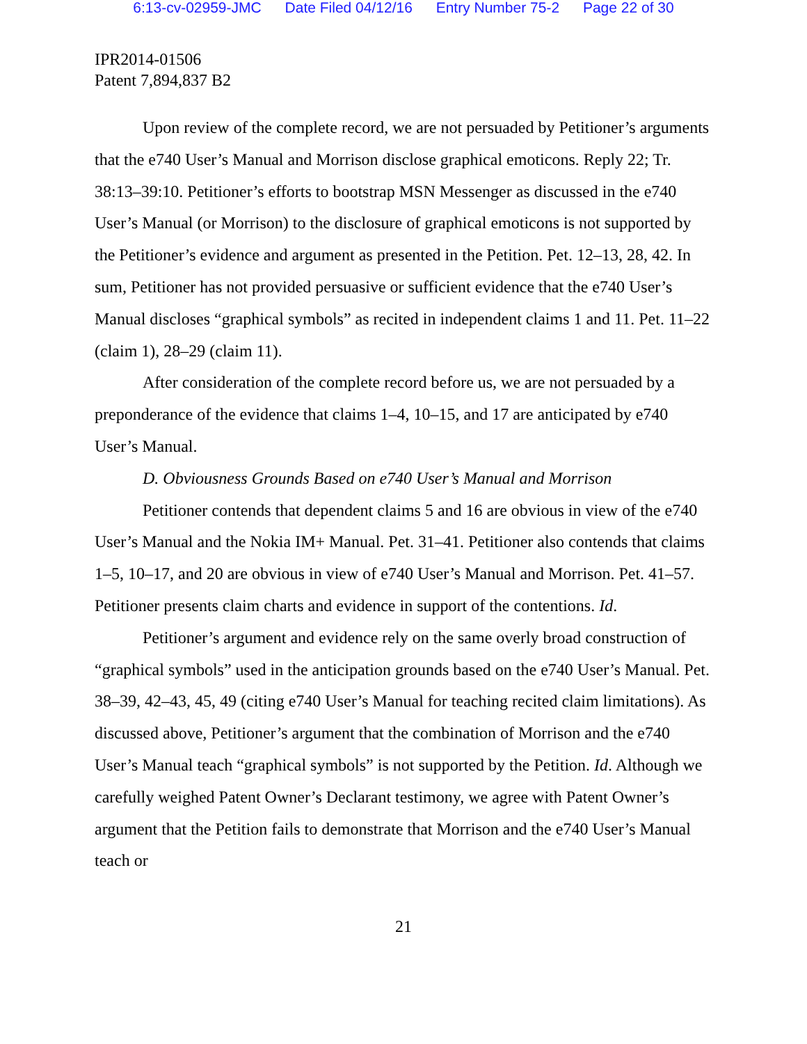6:13-cv-02959-JMC Date Filed 04/12/16 Entry Number 75-2 Page 22 of 30
IPR2014-01506
Patent 7,894,837 B2
Upon review of the complete record, we are not persuaded by Petitioner’s arguments that the e740 User’s Manual and Morrison disclose graphical emoticons. Reply 22; Tr. 38:13–39:10. Petitioner’s efforts to bootstrap MSN Messenger as discussed in the e740 User’s Manual (or Morrison) to the disclosure of graphical emoticons is not supported by the Petitioner’s evidence and argument as presented in the Petition. Pet. 12–13, 28, 42. In sum, Petitioner has not provided persuasive or sufficient evidence that the e740 User’s Manual discloses “graphical symbols” as recited in independent claims 1 and 11. Pet. 11–22 (claim 1), 28–29 (claim 11).
After consideration of the complete record before us, we are not persuaded by a preponderance of the evidence that claims 1–4, 10–15, and 17 are anticipated by e740 User’s Manual.
D. Obviousness Grounds Based on e740 User’s Manual and Morrison
Petitioner contends that dependent claims 5 and 16 are obvious in view of the e740 User’s Manual and the Nokia IM+ Manual. Pet. 31–41. Petitioner also contends that claims 1–5, 10–17, and 20 are obvious in view of e740 User’s Manual and Morrison. Pet. 41–57. Petitioner presents claim charts and evidence in support of the contentions. Id.
Petitioner’s argument and evidence rely on the same overly broad construction of “graphical symbols” used in the anticipation grounds based on the e740 User’s Manual. Pet. 38–39, 42–43, 45, 49 (citing e740 User’s Manual for teaching recited claim limitations). As discussed above, Petitioner’s argument that the combination of Morrison and the e740 User’s Manual teach “graphical symbols” is not supported by the Petition. Id. Although we carefully weighed Patent Owner’s Declarant testimony, we agree with Patent Owner’s argument that the Petition fails to demonstrate that Morrison and the e740 User’s Manual teach or
21